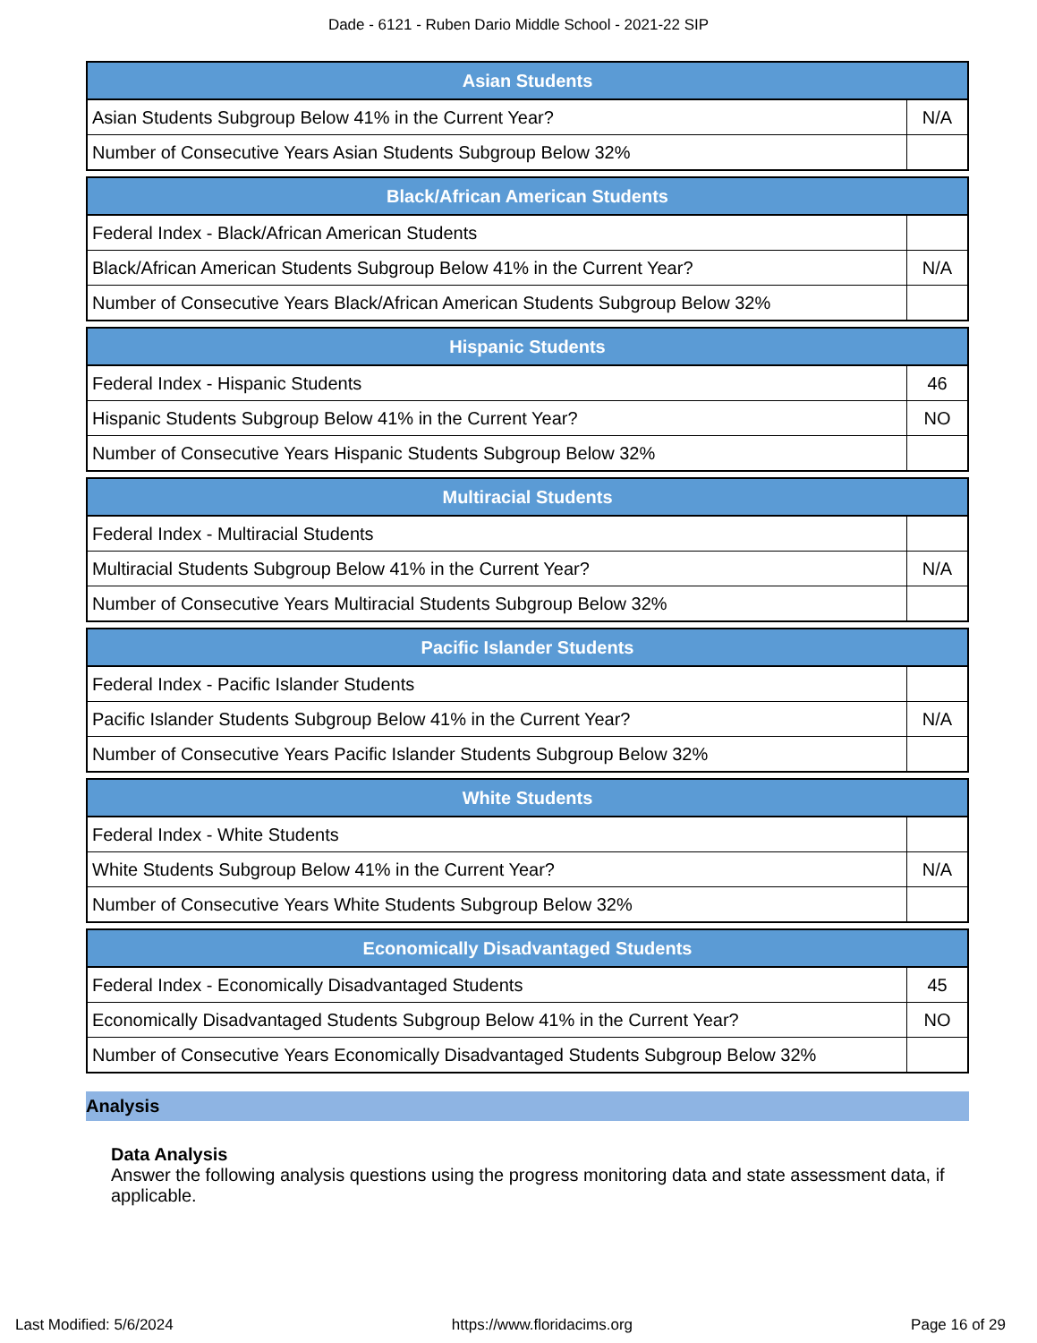Dade - 6121 - Ruben Dario Middle School - 2021-22 SIP
| Asian Students | |
| --- | --- |
| Asian Students Subgroup Below 41% in the Current Year? | N/A |
| Number of Consecutive Years Asian Students Subgroup Below 32% | |
| Black/African American Students | |
| --- | --- |
| Federal Index - Black/African American Students | |
| Black/African American Students Subgroup Below 41% in the Current Year? | N/A |
| Number of Consecutive Years Black/African American Students Subgroup Below 32% | |
| Hispanic Students | |
| --- | --- |
| Federal Index - Hispanic Students | 46 |
| Hispanic Students Subgroup Below 41% in the Current Year? | NO |
| Number of Consecutive Years Hispanic Students Subgroup Below 32% | |
| Multiracial Students | |
| --- | --- |
| Federal Index - Multiracial Students | |
| Multiracial Students Subgroup Below 41% in the Current Year? | N/A |
| Number of Consecutive Years Multiracial Students Subgroup Below 32% | |
| Pacific Islander Students | |
| --- | --- |
| Federal Index - Pacific Islander Students | |
| Pacific Islander Students Subgroup Below 41% in the Current Year? | N/A |
| Number of Consecutive Years Pacific Islander Students Subgroup Below 32% | |
| White Students | |
| --- | --- |
| Federal Index - White Students | |
| White Students Subgroup Below 41% in the Current Year? | N/A |
| Number of Consecutive Years White Students Subgroup Below 32% | |
| Economically Disadvantaged Students | |
| --- | --- |
| Federal Index - Economically Disadvantaged Students | 45 |
| Economically Disadvantaged Students Subgroup Below 41% in the Current Year? | NO |
| Number of Consecutive Years Economically Disadvantaged Students Subgroup Below 32% | |
Analysis
Data Analysis
Answer the following analysis questions using the progress monitoring data and state assessment data, if applicable.
Last Modified: 5/6/2024 https://www.floridacims.org Page 16 of 29